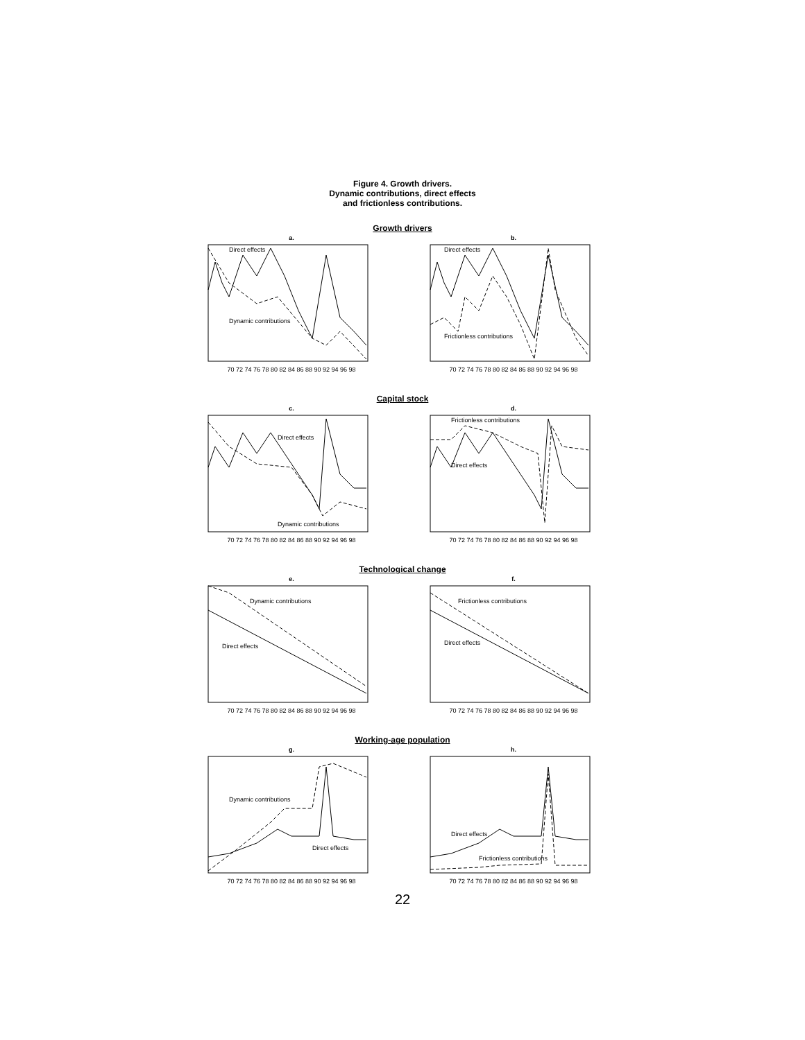Figure 4. Growth drivers.
Dynamic contributions, direct effects
and frictionless contributions.
Growth drivers
a.
Direct effects
Dynamic contributions
70 72 74 76 78 80 82 84 86 88 90 92 94 96 98
b.
Direct effects
Frictionless contributions
70 72 74 76 78 80 82 84 86 88 90 92 94 96 98
Capital stock
c.
Direct effects
Dynamic contributions
70 72 74 76 78 80 82 84 86 88 90 92 94 96 98
d.
Frictionless contributions
Direct effects
70 72 74 76 78 80 82 84 86 88 90 92 94 96 98
Technological change
e.
Dynamic contributions
Direct effects
70 72 74 76 78 80 82 84 86 88 90 92 94 96 98
f.
Frictionless contributions
Direct effects
70 72 74 76 78 80 82 84 86 88 90 92 94 96 98
Working-age population
g.
Dynamic contributions
Direct effects
70 72 74 76 78 80 82 84 86 88 90 92 94 96 98
h.
Direct effects
Frictionless contributions
70 72 74 76 78 80 82 84 86 88 90 92 94 96 98
22